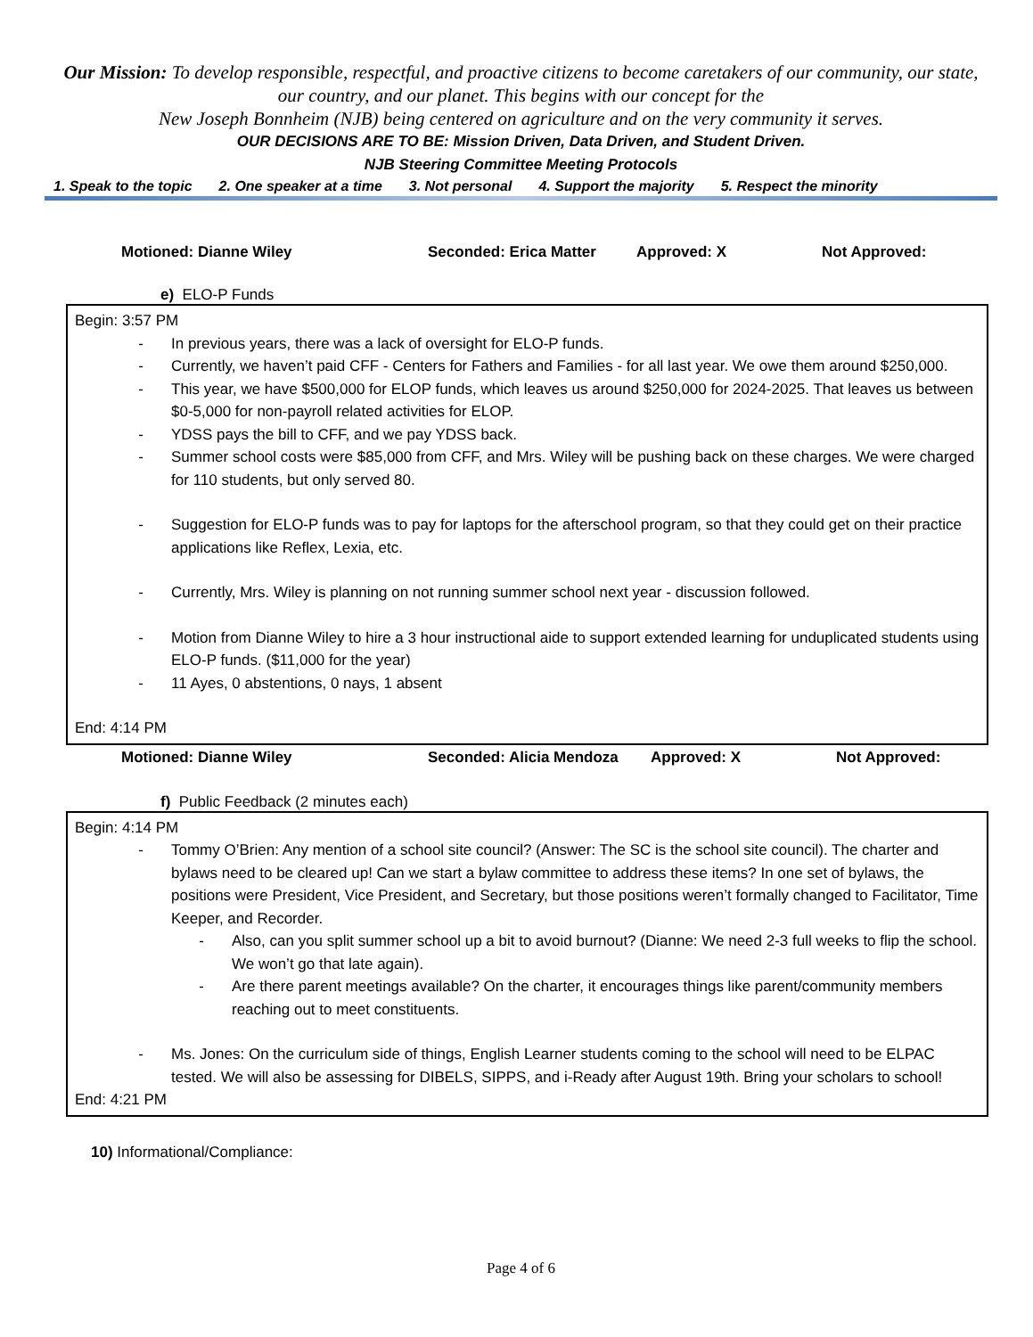Our Mission: To develop responsible, respectful, and proactive citizens to become caretakers of our community, our state, our country, and our planet. This begins with our concept for the
New Joseph Bonnheim (NJB) being centered on agriculture and on the very community it serves.
OUR DECISIONS ARE TO BE: Mission Driven, Data Driven, and Student Driven.
NJB Steering Committee Meeting Protocols
1. Speak to the topic 2. One speaker at a time 3. Not personal 4. Support the majority 5. Respect the minority
Motioned: Dianne Wiley Seconded: Erica Matter Approved: X Not Approved:
e) ELO-P Funds
Begin: 3:57 PM
- In previous years, there was a lack of oversight for ELO-P funds.
- Currently, we haven’t paid CFF - Centers for Fathers and Families - for all last year. We owe them around $250,000.
- This year, we have $500,000 for ELOP funds, which leaves us around $250,000 for 2024-2025. That leaves us between $0-5,000 for non-payroll related activities for ELOP.
- YDSS pays the bill to CFF, and we pay YDSS back.
- Summer school costs were $85,000 from CFF, and Mrs. Wiley will be pushing back on these charges. We were charged for 110 students, but only served 80.
- Suggestion for ELO-P funds was to pay for laptops for the afterschool program, so that they could get on their practice applications like Reflex, Lexia, etc.
- Currently, Mrs. Wiley is planning on not running summer school next year - discussion followed.
- Motion from Dianne Wiley to hire a 3 hour instructional aide to support extended learning for unduplicated students using ELO-P funds. ($11,000 for the year)
- 11 Ayes, 0 abstentions, 0 nays, 1 absent
End: 4:14 PM
Motioned: Dianne Wiley Seconded: Alicia Mendoza Approved: X Not Approved:
f) Public Feedback (2 minutes each)
Begin: 4:14 PM
- Tommy O’Brien: Any mention of a school site council? (Answer: The SC is the school site council). The charter and bylaws need to be cleared up! Can we start a bylaw committee to address these items? In one set of bylaws, the positions were President, Vice President, and Secretary, but those positions weren’t formally changed to Facilitator, Time Keeper, and Recorder.
- Also, can you split summer school up a bit to avoid burnout? (Dianne: We need 2-3 full weeks to flip the school. We won’t go that late again).
- Are there parent meetings available? On the charter, it encourages things like parent/community members reaching out to meet constituents.
- Ms. Jones: On the curriculum side of things, English Learner students coming to the school will need to be ELPAC tested. We will also be assessing for DIBELS, SIPPS, and i-Ready after August 19th. Bring your scholars to school!
End: 4:21 PM
10) Informational/Compliance:
Page 4 of 6